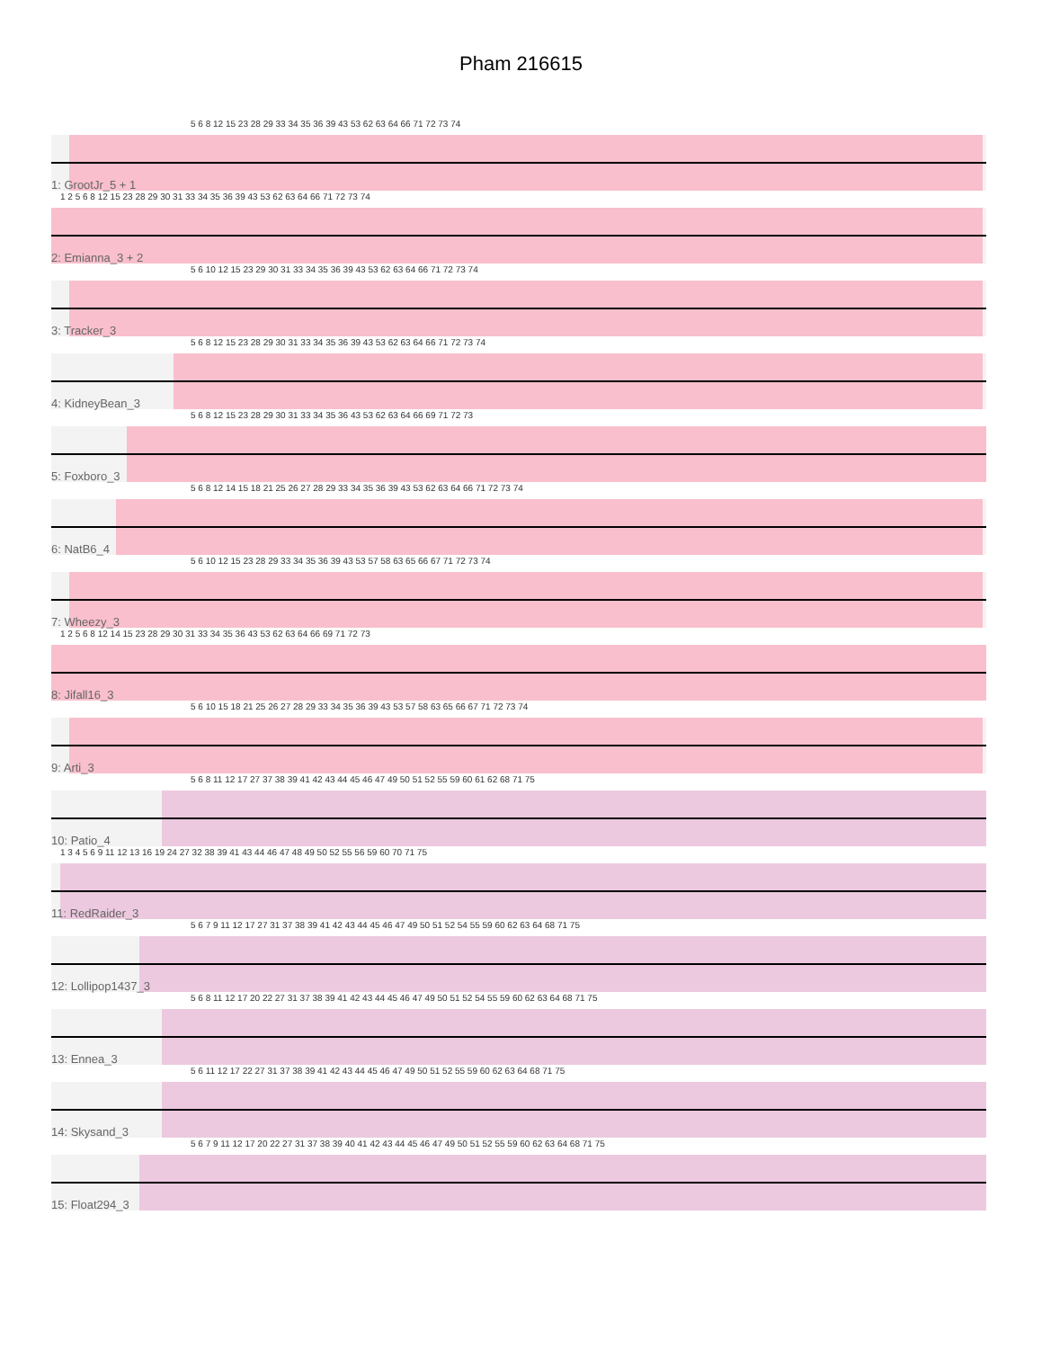Pham 216615
5 6 8 12 15 23 28 29 33 34 35 36 39 43 53 62 63 64 66 71 72 73 74
1: GrootJr_5 + 1
1 2 5 6 8 12 15 23 28 29 30 31 33 34 35 36 39 43 53 62 63 64 66 71 72 73 74
2: Emianna_3 + 2
5 6 10 12 15 23 29 30 31 33 34 35 36 39 43 53 62 63 64 66 71 72 73 74
3: Tracker_3
5 6 8 12 15 23 28 29 30 31 33 34 35 36 39 43 53 62 63 64 66 71 72 73 74
4: KidneyBean_3
5 6 8 12 15 23 28 29 30 31 33 34 35 36 43 53 62 63 64 66 69 71 72 73
5: Foxboro_3
5 6 8 12 14 15 18 21 25 26 27 28 29 33 34 35 36 39 43 53 62 63 64 66 71 72 73 74
6: NatB6_4
5 6 10 12 15 23 28 29 33 34 35 36 39 43 53 57 58 63 65 66 67 71 72 73 74
7: Wheezy_3
1 2 5 6 8 12 14 15 23 28 29 30 31 33 34 35 36 43 53 62 63 64 66 69 71 72 73
8: Jifall16_3
5 6 10 15 18 21 25 26 27 28 29 33 34 35 36 39 43 53 57 58 63 65 66 67 71 72 73 74
9: Arti_3
5 6 8 11 12 17 27 37 38 39 41 42 43 44 45 46 47 49 50 51 52 55 59 60 61 62 68 71 75
10: Patio_4
1 3 4 5 6 9 11 12 13 16 19 24 27 32 38 39 41 43 44 46 47 48 49 50 52 55 56 59 60 70 71 75
11: RedRaider_3
5 6 7 9 11 12 17 27 31 37 38 39 41 42 43 44 45 46 47 49 50 51 52 54 55 59 60 62 63 64 68 71 75
12: Lollipop1437_3
5 6 8 11 12 17 20 22 27 31 37 38 39 41 42 43 44 45 46 47 49 50 51 52 54 55 59 60 62 63 64 68 71 75
13: Ennea_3
5 6 11 12 17 22 27 31 37 38 39 41 42 43 44 45 46 47 49 50 51 52 55 59 60 62 63 64 68 71 75
14: Skysand_3
5 6 7 9 11 12 17 20 22 27 31 37 38 39 40 41 42 43 44 45 46 47 49 50 51 52 55 59 60 62 63 64 68 71 75
15: Float294_3